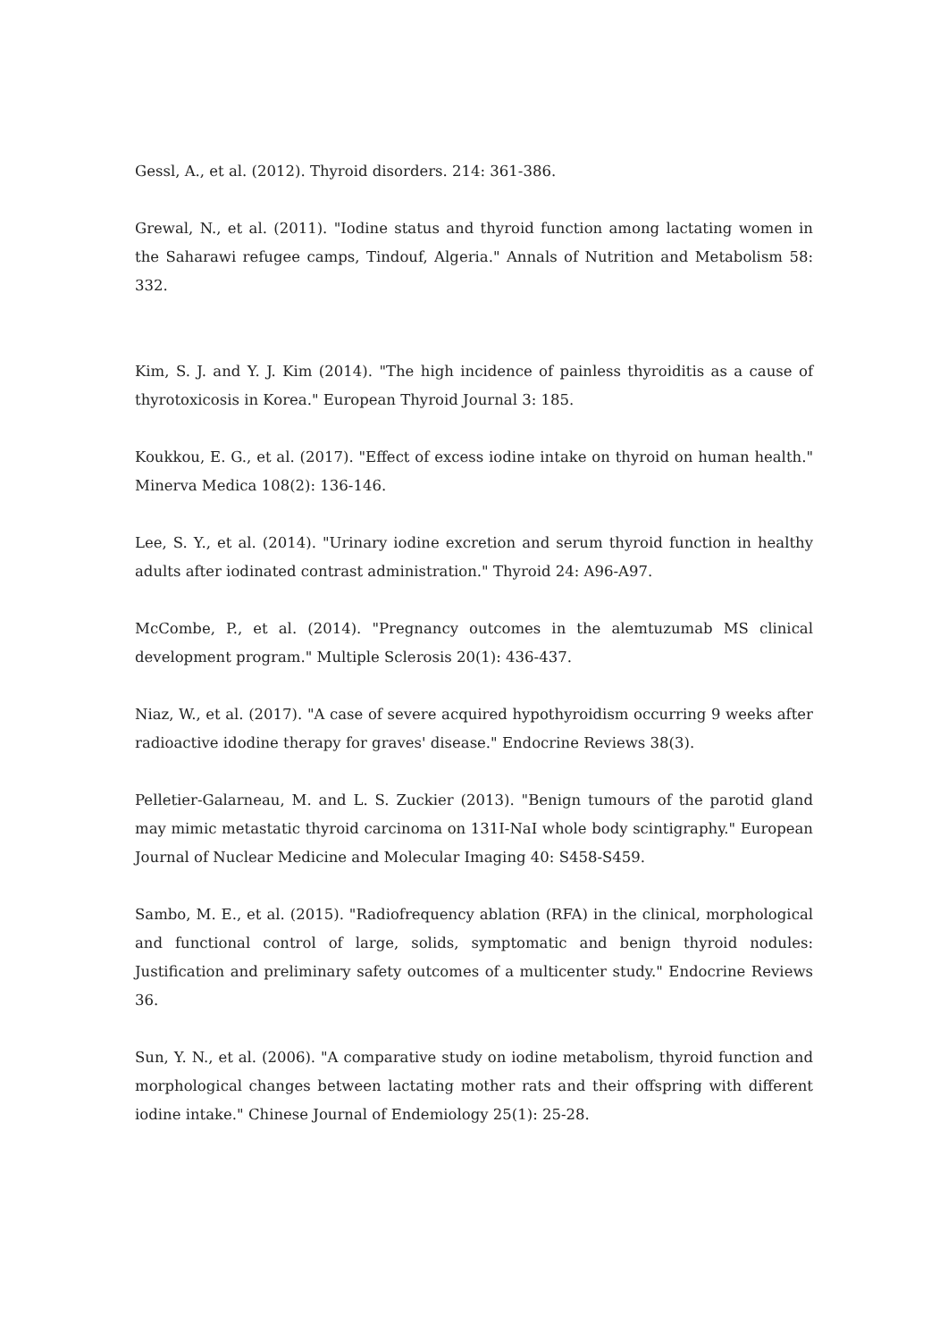Gessl, A., et al. (2012). Thyroid disorders. 214: 361-386.
Grewal, N., et al. (2011). "Iodine status and thyroid function among lactating women in the Saharawi refugee camps, Tindouf, Algeria." Annals of Nutrition and Metabolism 58: 332.
Kim, S. J. and Y. J. Kim (2014). "The high incidence of painless thyroiditis as a cause of thyrotoxicosis in Korea." European Thyroid Journal 3: 185.
Koukkou, E. G., et al. (2017). "Effect of excess iodine intake on thyroid on human health." Minerva Medica 108(2): 136-146.
Lee, S. Y., et al. (2014). "Urinary iodine excretion and serum thyroid function in healthy adults after iodinated contrast administration." Thyroid 24: A96-A97.
McCombe, P., et al. (2014). "Pregnancy outcomes in the alemtuzumab MS clinical development program." Multiple Sclerosis 20(1): 436-437.
Niaz, W., et al. (2017). "A case of severe acquired hypothyroidism occurring 9 weeks after radioactive idodine therapy for graves' disease." Endocrine Reviews 38(3).
Pelletier-Galarneau, M. and L. S. Zuckier (2013). "Benign tumours of the parotid gland may mimic metastatic thyroid carcinoma on 131I-NaI whole body scintigraphy." European Journal of Nuclear Medicine and Molecular Imaging 40: S458-S459.
Sambo, M. E., et al. (2015). "Radiofrequency ablation (RFA) in the clinical, morphological and functional control of large, solids, symptomatic and benign thyroid nodules: Justification and preliminary safety outcomes of a multicenter study." Endocrine Reviews 36.
Sun, Y. N., et al. (2006). "A comparative study on iodine metabolism, thyroid function and morphological changes between lactating mother rats and their offspring with different iodine intake." Chinese Journal of Endemiology 25(1): 25-28.